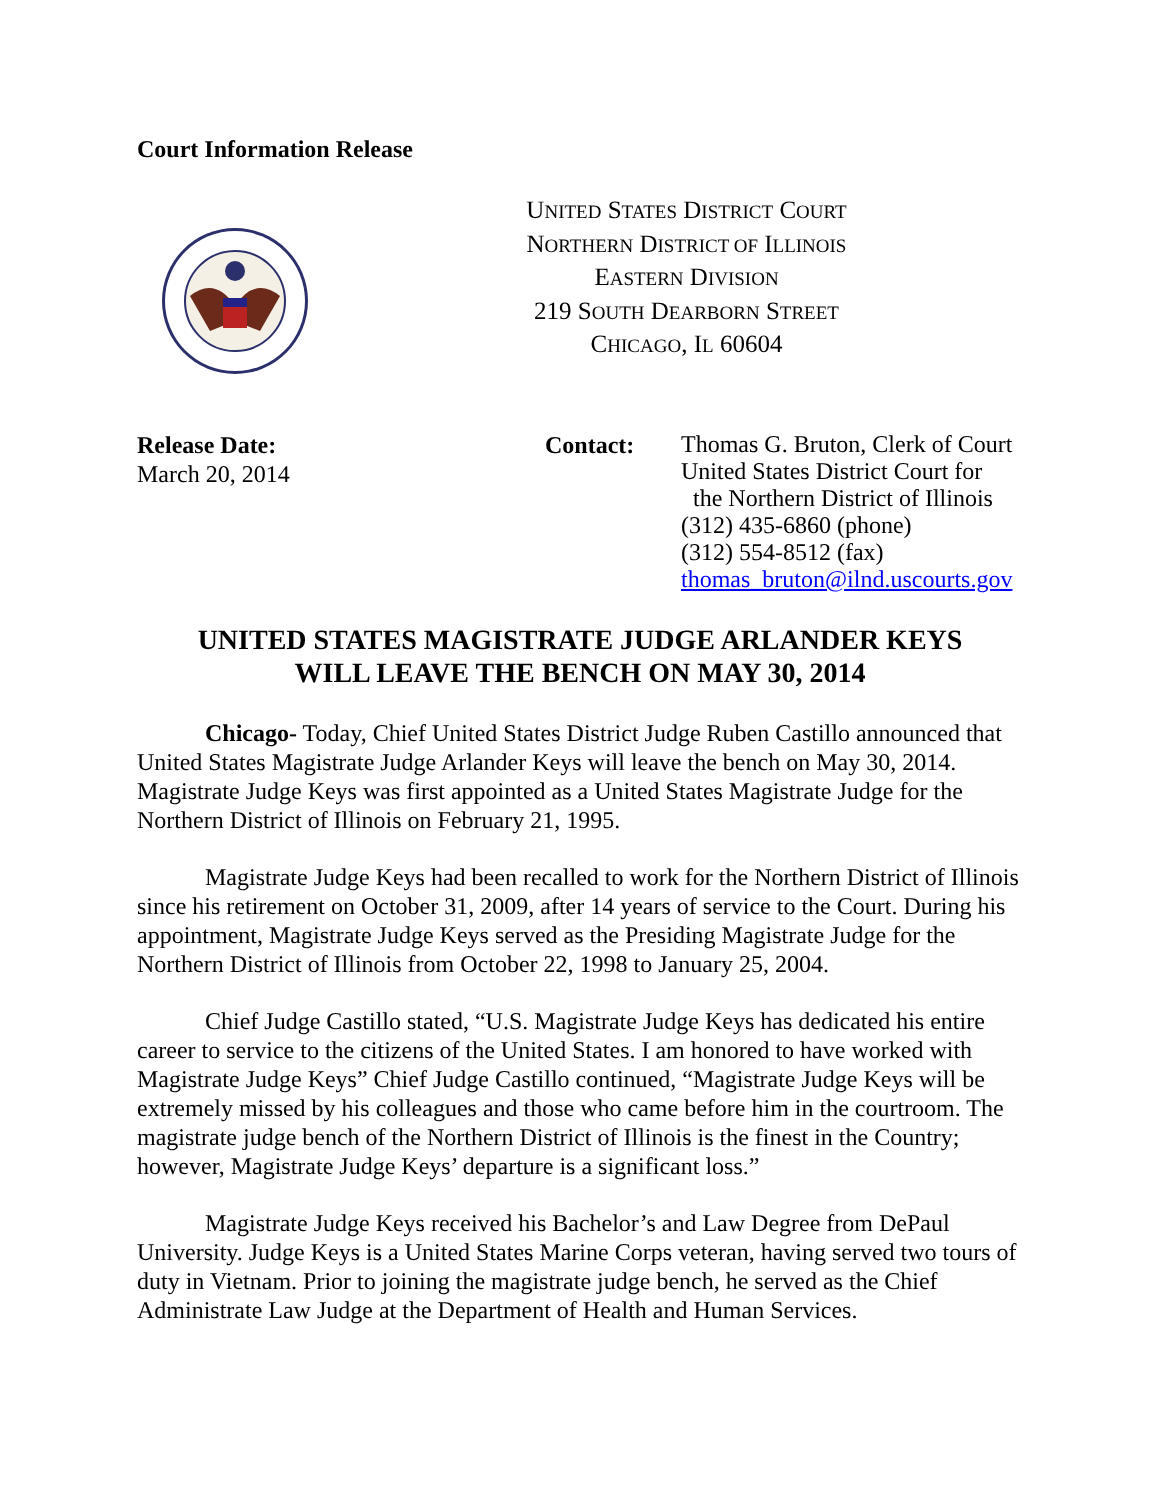Court Information Release
UNITED STATES DISTRICT COURT
NORTHERN DISTRICT OF ILLINOIS
EASTERN DIVISION
219 SOUTH DEARBORN STREET
CHICAGO, IL 60604
Release Date:
March 20, 2014
Contact:
Thomas G. Bruton, Clerk of Court
United States District Court for
the Northern District of Illinois
(312) 435-6860 (phone)
(312) 554-8512 (fax)
thomas_bruton@ilnd.uscourts.gov
UNITED STATES MAGISTRATE JUDGE ARLANDER KEYS
WILL LEAVE THE BENCH ON MAY 30, 2014
Chicago- Today, Chief United States District Judge Ruben Castillo announced that United States Magistrate Judge Arlander Keys will leave the bench on May 30, 2014. Magistrate Judge Keys was first appointed as a United States Magistrate Judge for the Northern District of Illinois on February 21, 1995.
Magistrate Judge Keys had been recalled to work for the Northern District of Illinois since his retirement on October 31, 2009, after 14 years of service to the Court. During his appointment, Magistrate Judge Keys served as the Presiding Magistrate Judge for the Northern District of Illinois from October 22, 1998 to January 25, 2004.
Chief Judge Castillo stated, “U.S. Magistrate Judge Keys has dedicated his entire career to service to the citizens of the United States. I am honored to have worked with Magistrate Judge Keys” Chief Judge Castillo continued, “Magistrate Judge Keys will be extremely missed by his colleagues and those who came before him in the courtroom. The magistrate judge bench of the Northern District of Illinois is the finest in the Country; however, Magistrate Judge Keys’ departure is a significant loss.”
Magistrate Judge Keys received his Bachelor’s and Law Degree from DePaul University. Judge Keys is a United States Marine Corps veteran, having served two tours of duty in Vietnam. Prior to joining the magistrate judge bench, he served as the Chief Administrate Law Judge at the Department of Health and Human Services.